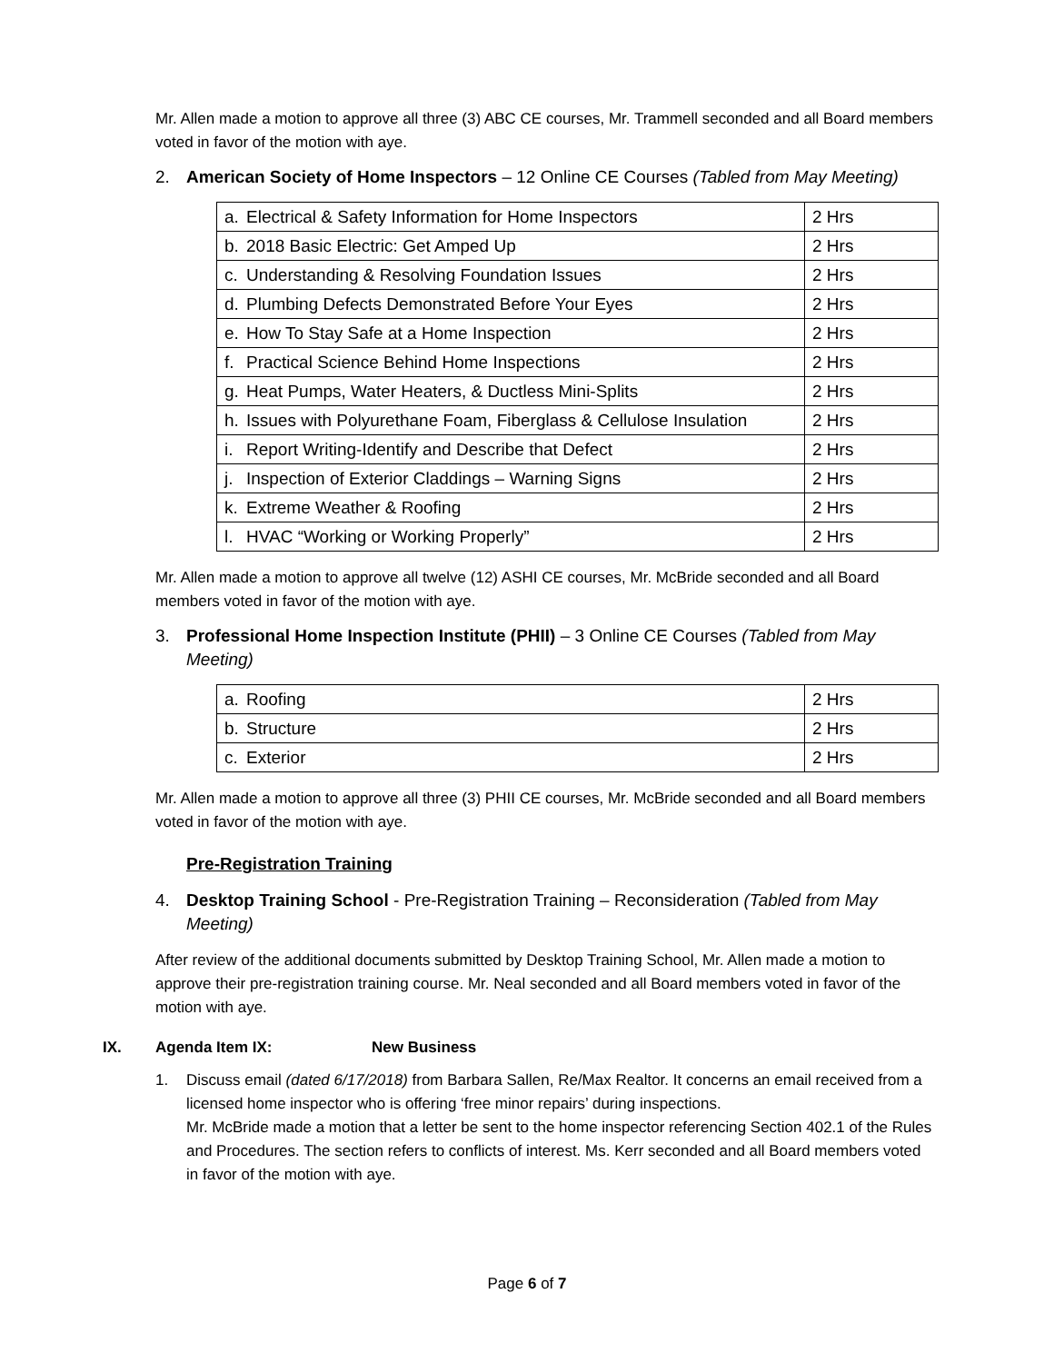Mr. Allen made a motion to approve all three (3) ABC CE courses, Mr. Trammell seconded and all Board members voted in favor of the motion with aye.
2. American Society of Home Inspectors – 12 Online CE Courses (Tabled from May Meeting)
| a. | Electrical & Safety Information for Home Inspectors | 2 Hrs |
| b. | 2018 Basic Electric: Get Amped Up | 2 Hrs |
| c. | Understanding & Resolving Foundation Issues | 2 Hrs |
| d. | Plumbing Defects Demonstrated Before Your Eyes | 2 Hrs |
| e. | How To Stay Safe at a Home Inspection | 2 Hrs |
| f. | Practical Science Behind Home Inspections | 2 Hrs |
| g. | Heat Pumps, Water Heaters, & Ductless Mini-Splits | 2 Hrs |
| h. | Issues with Polyurethane Foam, Fiberglass & Cellulose Insulation | 2 Hrs |
| i. | Report Writing-Identify and Describe that Defect | 2 Hrs |
| j. | Inspection of Exterior Claddings – Warning Signs | 2 Hrs |
| k. | Extreme Weather & Roofing | 2 Hrs |
| l. | HVAC “Working or Working Properly” | 2 Hrs |
Mr. Allen made a motion to approve all twelve (12) ASHI CE courses, Mr. McBride seconded and all Board members voted in favor of the motion with aye.
3. Professional Home Inspection Institute (PHII) – 3 Online CE Courses (Tabled from May Meeting)
| a. | Roofing | 2 Hrs |
| b. | Structure | 2 Hrs |
| c. | Exterior | 2 Hrs |
Mr. Allen made a motion to approve all three (3) PHII CE courses, Mr. McBride seconded and all Board members voted in favor of the motion with aye.
Pre-Registration Training
4. Desktop Training School - Pre-Registration Training – Reconsideration (Tabled from May Meeting)
After review of the additional documents submitted by Desktop Training School, Mr. Allen made a motion to approve their pre-registration training course. Mr. Neal seconded and all Board members voted in favor of the motion with aye.
IX. Agenda Item IX: New Business
1. Discuss email (dated 6/17/2018) from Barbara Sallen, Re/Max Realtor. It concerns an email received from a licensed home inspector who is offering ‘free minor repairs’ during inspections.
Mr. McBride made a motion that a letter be sent to the home inspector referencing Section 402.1 of the Rules and Procedures. The section refers to conflicts of interest. Ms. Kerr seconded and all Board members voted in favor of the motion with aye.
Page 6 of 7